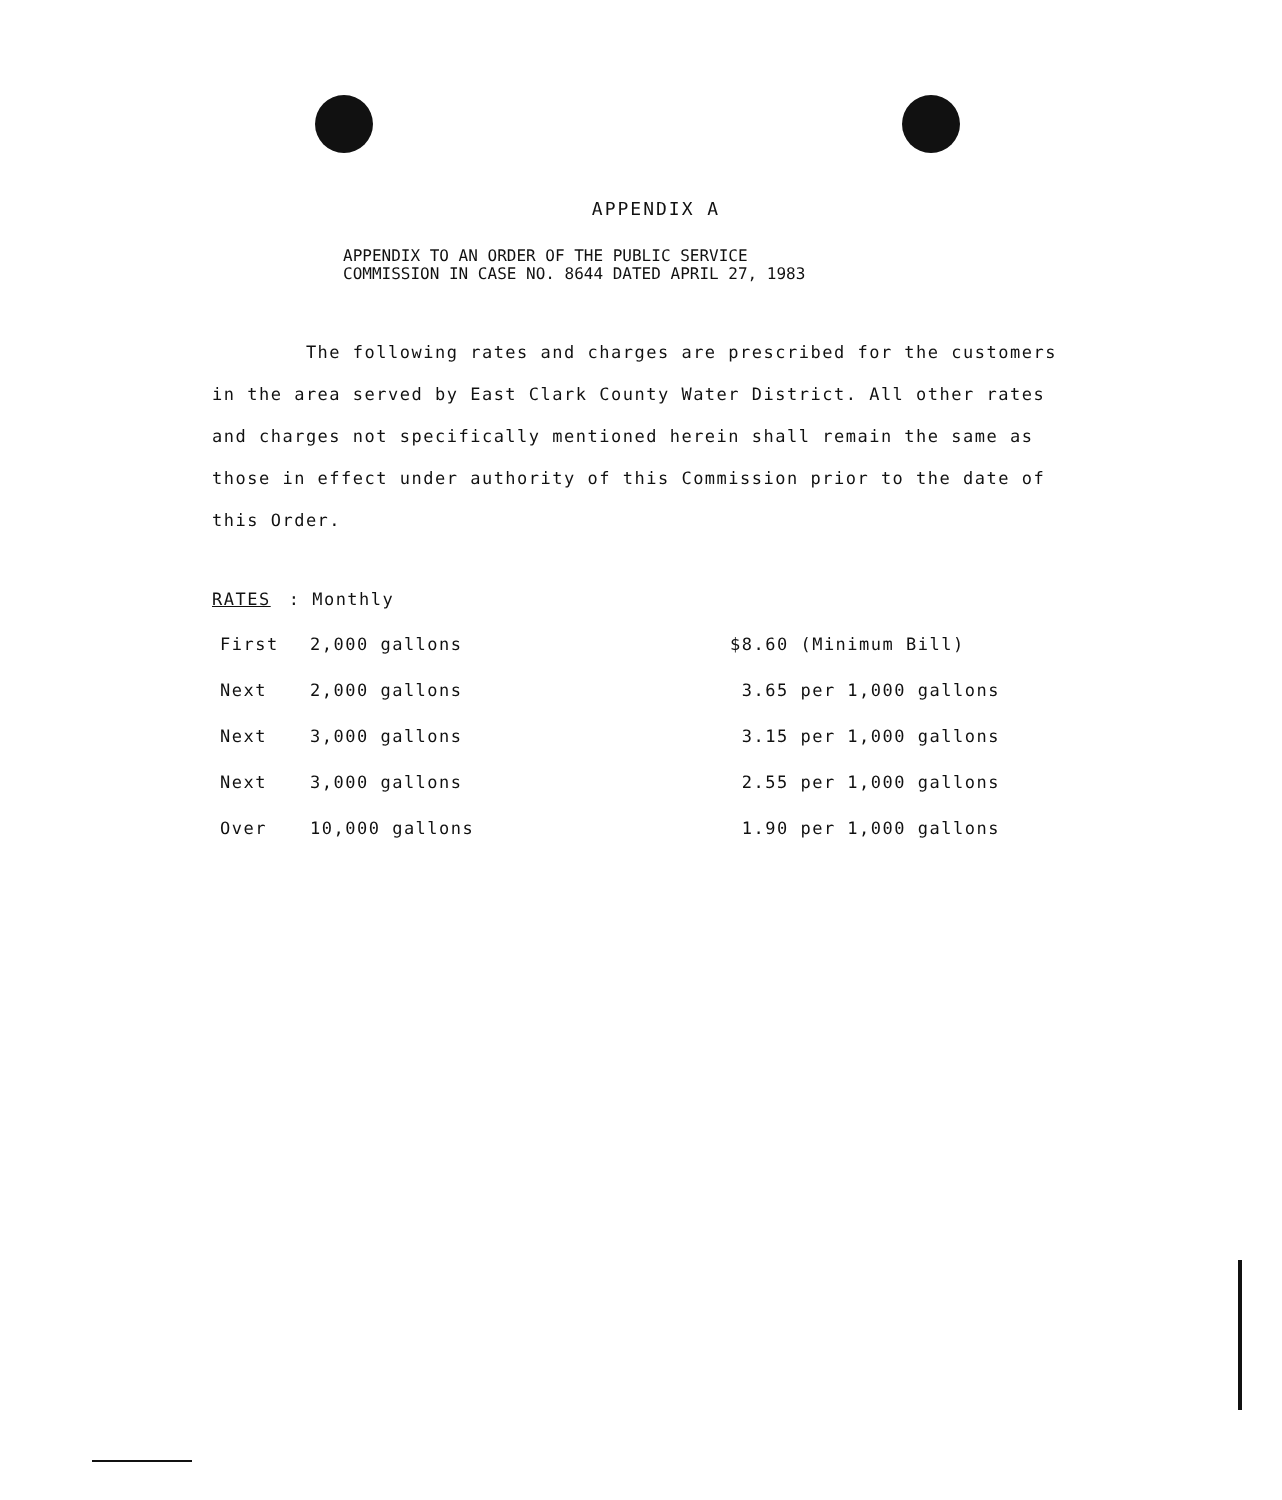APPENDIX A
APPENDIX TO AN ORDER OF THE PUBLIC SERVICE
COMMISSION IN CASE NO. 8644 DATED APRIL 27, 1983
The following rates and charges are prescribed for the customers in the area served by East Clark County Water District. All other rates and charges not specifically mentioned herein shall remain the same as those in effect under authority of this Commission prior to the date of this Order.
RATES: Monthly
| First | 2,000 gallons | $8.60 (Minimum Bill) |
| Next | 2,000 gallons | 3.65 per 1,000 gallons |
| Next | 3,000 gallons | 3.15 per 1,000 gallons |
| Next | 3,000 gallons | 2.55 per 1,000 gallons |
| Over | 10,000 gallons | 1.90 per 1,000 gallons |